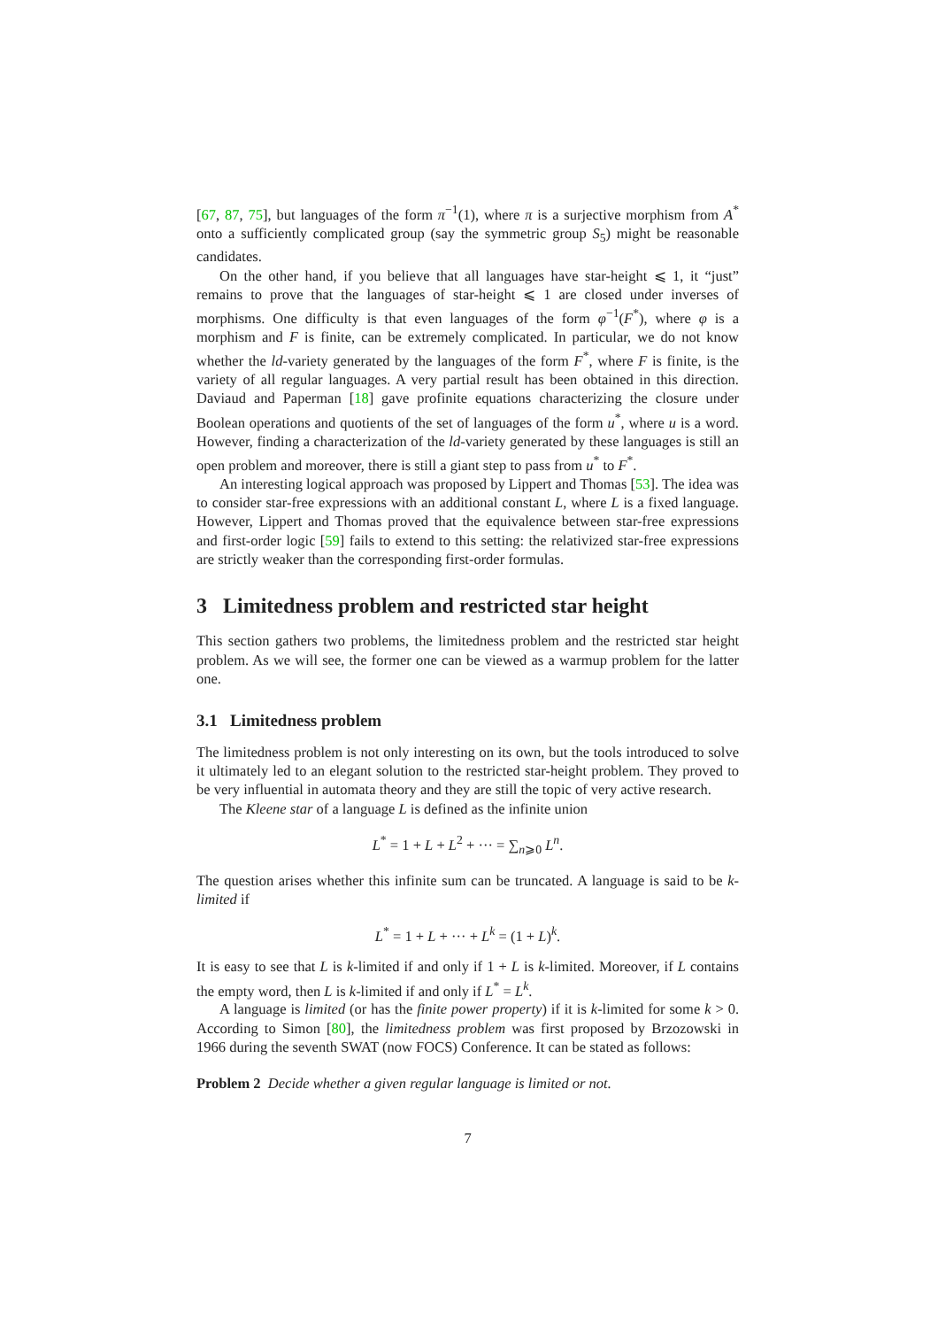[67, 87, 75], but languages of the form π<sup>−1</sup>(1), where π is a surjective morphism from A<sup>*</sup> onto a sufficiently complicated group (say the symmetric group S<sub>5</sub>) might be reasonable candidates.
On the other hand, if you believe that all languages have star-height ⩽ 1, it “just” remains to prove that the languages of star-height ⩽ 1 are closed under inverses of morphisms. One difficulty is that even languages of the form φ<sup>−1</sup>(F<sup>*</sup>), where φ is a morphism and F is finite, can be extremely complicated. In particular, we do not know whether the ld-variety generated by the languages of the form F<sup>*</sup>, where F is finite, is the variety of all regular languages. A very partial result has been obtained in this direction. Daviaud and Paperman [18] gave profinite equations characterizing the closure under Boolean operations and quotients of the set of languages of the form u<sup>*</sup>, where u is a word. However, finding a characterization of the ld-variety generated by these languages is still an open problem and moreover, there is still a giant step to pass from u<sup>*</sup> to F<sup>*</sup>.
An interesting logical approach was proposed by Lippert and Thomas [53]. The idea was to consider star-free expressions with an additional constant L, where L is a fixed language. However, Lippert and Thomas proved that the equivalence between star-free expressions and first-order logic [59] fails to extend to this setting: the relativized star-free expressions are strictly weaker than the corresponding first-order formulas.
3 Limitedness problem and restricted star height
This section gathers two problems, the limitedness problem and the restricted star height problem. As we will see, the former one can be viewed as a warmup problem for the latter one.
3.1 Limitedness problem
The limitedness problem is not only interesting on its own, but the tools introduced to solve it ultimately led to an elegant solution to the restricted star-height problem. They proved to be very influential in automata theory and they are still the topic of very active research.
The Kleene star of a language L is defined as the infinite union
L<sup>*</sup> = 1 + L + L<sup>2</sup> + ··· = ∑<sub>n⩾0</sub> L<sup>n</sup>.
The question arises whether this infinite sum can be truncated. A language is said to be k-limited if
L<sup>*</sup> = 1 + L + ··· + L<sup>k</sup> = (1 + L)<sup>k</sup>.
It is easy to see that L is k-limited if and only if 1 + L is k-limited. Moreover, if L contains the empty word, then L is k-limited if and only if L<sup>*</sup> = L<sup>k</sup>.
A language is limited (or has the finite power property) if it is k-limited for some k > 0. According to Simon [80], the limitedness problem was first proposed by Brzozowski in 1966 during the seventh SWAT (now FOCS) Conference. It can be stated as follows:
Problem 2 Decide whether a given regular language is limited or not.
7